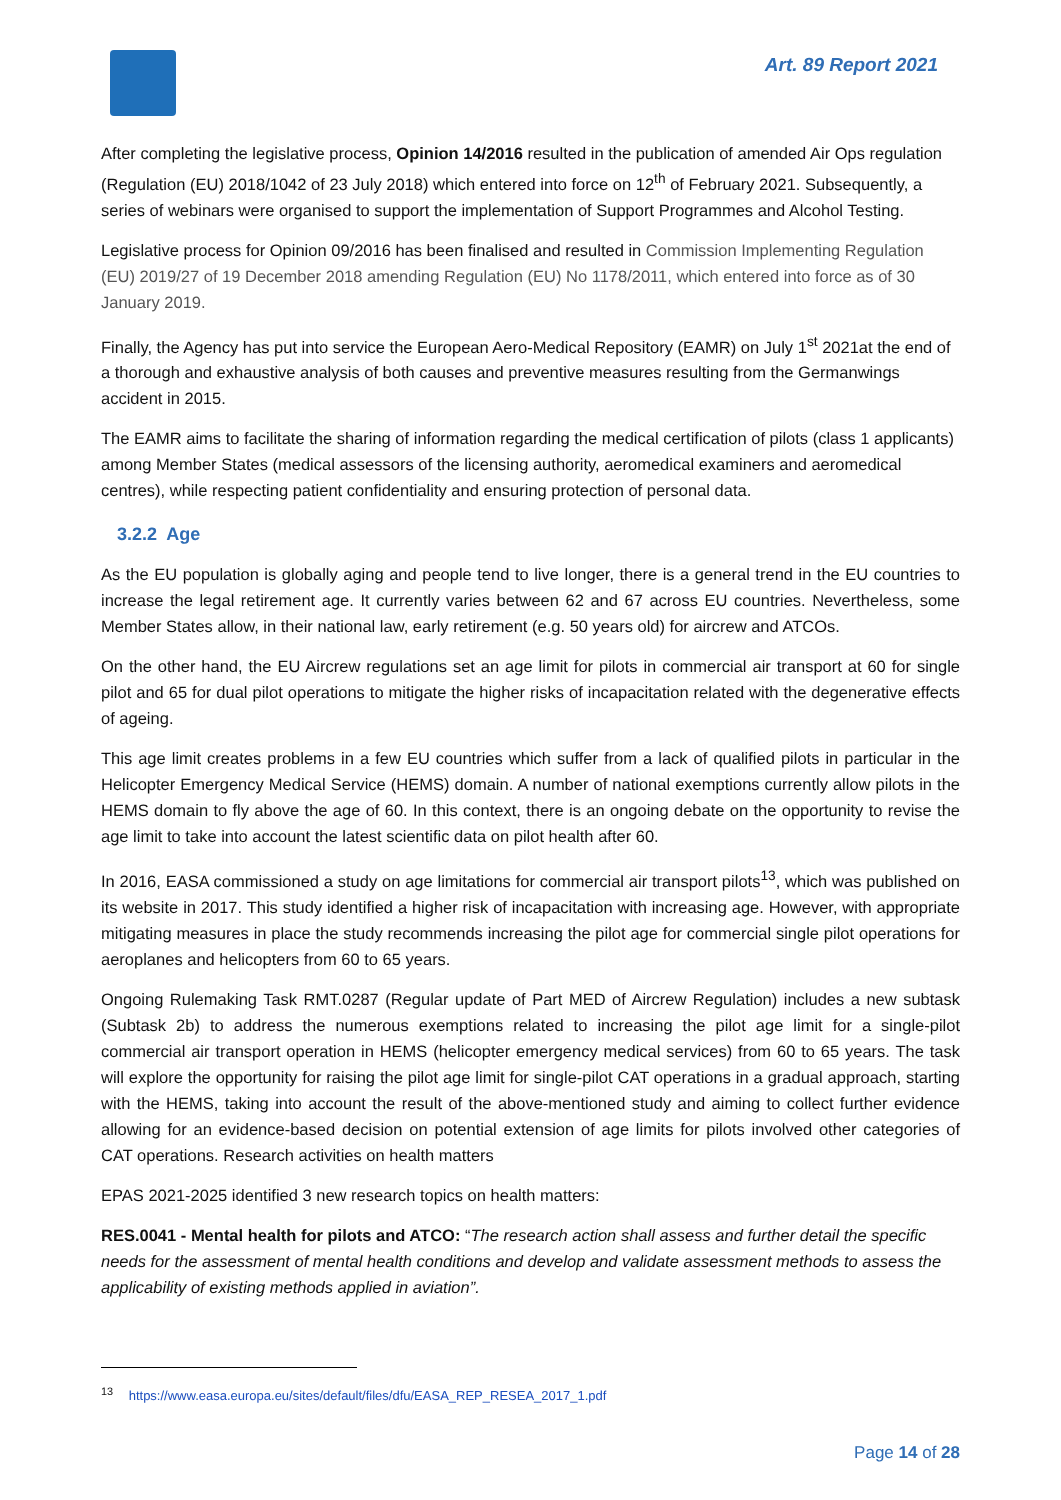Art. 89 Report 2021
After completing the legislative process, Opinion 14/2016 resulted in the publication of amended Air Ops regulation (Regulation (EU) 2018/1042 of 23 July 2018) which entered into force on 12<sup>th</sup> of February 2021. Subsequently, a series of webinars were organised to support the implementation of Support Programmes and Alcohol Testing.
Legislative process for Opinion 09/2016 has been finalised and resulted in Commission Implementing Regulation (EU) 2019/27 of 19 December 2018 amending Regulation (EU) No 1178/2011, which entered into force as of 30 January 2019.
Finally, the Agency has put into service the European Aero-Medical Repository (EAMR) on July 1<sup>st</sup> 2021at the end of a thorough and exhaustive analysis of both causes and preventive measures resulting from the Germanwings accident in 2015.
The EAMR aims to facilitate the sharing of information regarding the medical certification of pilots (class 1 applicants) among Member States (medical assessors of the licensing authority, aeromedical examiners and aeromedical centres), while respecting patient confidentiality and ensuring protection of personal data.
3.2.2 Age
As the EU population is globally aging and people tend to live longer, there is a general trend in the EU countries to increase the legal retirement age. It currently varies between 62 and 67 across EU countries. Nevertheless, some Member States allow, in their national law, early retirement (e.g. 50 years old) for aircrew and ATCOs.
On the other hand, the EU Aircrew regulations set an age limit for pilots in commercial air transport at 60 for single pilot and 65 for dual pilot operations to mitigate the higher risks of incapacitation related with the degenerative effects of ageing.
This age limit creates problems in a few EU countries which suffer from a lack of qualified pilots in particular in the Helicopter Emergency Medical Service (HEMS) domain. A number of national exemptions currently allow pilots in the HEMS domain to fly above the age of 60. In this context, there is an ongoing debate on the opportunity to revise the age limit to take into account the latest scientific data on pilot health after 60.
In 2016, EASA commissioned a study on age limitations for commercial air transport pilots<sup>13</sup>, which was published on its website in 2017. This study identified a higher risk of incapacitation with increasing age. However, with appropriate mitigating measures in place the study recommends increasing the pilot age for commercial single pilot operations for aeroplanes and helicopters from 60 to 65 years.
Ongoing Rulemaking Task RMT.0287 (Regular update of Part MED of Aircrew Regulation) includes a new subtask (Subtask 2b) to address the numerous exemptions related to increasing the pilot age limit for a single-pilot commercial air transport operation in HEMS (helicopter emergency medical services) from 60 to 65 years. The task will explore the opportunity for raising the pilot age limit for single-pilot CAT operations in a gradual approach, starting with the HEMS, taking into account the result of the above-mentioned study and aiming to collect further evidence allowing for an evidence-based decision on potential extension of age limits for pilots involved other categories of CAT operations. Research activities on health matters
EPAS 2021-2025 identified 3 new research topics on health matters:
RES.0041 - Mental health for pilots and ATCO: “The research action shall assess and further detail the specific needs for the assessment of mental health conditions and develop and validate assessment methods to assess the applicability of existing methods applied in aviation”.
<sup>13</sup> https://www.easa.europa.eu/sites/default/files/dfu/EASA_REP_RESEA_2017_1.pdf
Page 14 of 28